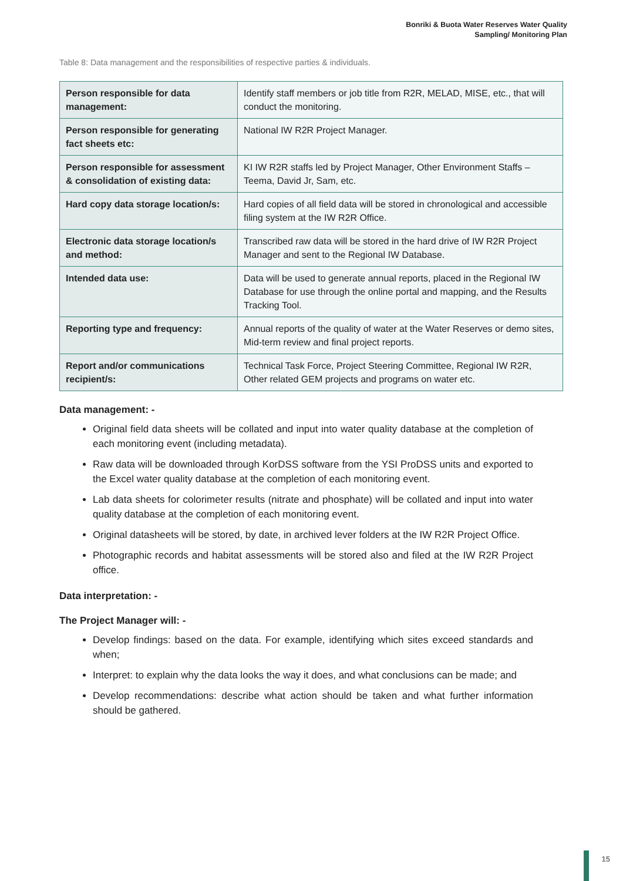Bonriki & Buota Water Reserves Water Quality
Sampling/ Monitoring Plan
Table 8: Data management and the responsibilities of respective parties & individuals.
| Person responsible for data management: | Identify staff members or job title from R2R, MELAD, MISE, etc., that will conduct the monitoring. |
| Person responsible for generating fact sheets etc: | National IW R2R Project Manager. |
| Person responsible for assessment & consolidation of existing data: | KI IW R2R staffs led by Project Manager, Other Environment Staffs – Teema, David Jr, Sam, etc. |
| Hard copy data storage location/s: | Hard copies of all field data will be stored in chronological and accessible filing system at the IW R2R Office. |
| Electronic data storage location/s and method: | Transcribed raw data will be stored in the hard drive of IW R2R Project Manager and sent to the Regional IW Database. |
| Intended data use: | Data will be used to generate annual reports, placed in the Regional IW Database for use through the online portal and mapping, and the Results Tracking Tool. |
| Reporting type and frequency: | Annual reports of the quality of water at the Water Reserves or demo sites, Mid-term review and final project reports. |
| Report and/or communications recipient/s: | Technical Task Force, Project Steering Committee, Regional IW R2R, Other related GEM projects and programs on water etc. |
Data management: -
Original field data sheets will be collated and input into water quality database at the completion of each monitoring event (including metadata).
Raw data will be downloaded through KorDSS software from the YSI ProDSS units and exported to the Excel water quality database at the completion of each monitoring event.
Lab data sheets for colorimeter results (nitrate and phosphate) will be collated and input into water quality database at the completion of each monitoring event.
Original datasheets will be stored, by date, in archived lever folders at the IW R2R Project Office.
Photographic records and habitat assessments will be stored also and filed at the IW R2R Project office.
Data interpretation: -
The Project Manager will: -
Develop findings: based on the data. For example, identifying which sites exceed standards and when;
Interpret: to explain why the data looks the way it does, and what conclusions can be made; and
Develop recommendations: describe what action should be taken and what further information should be gathered.
15